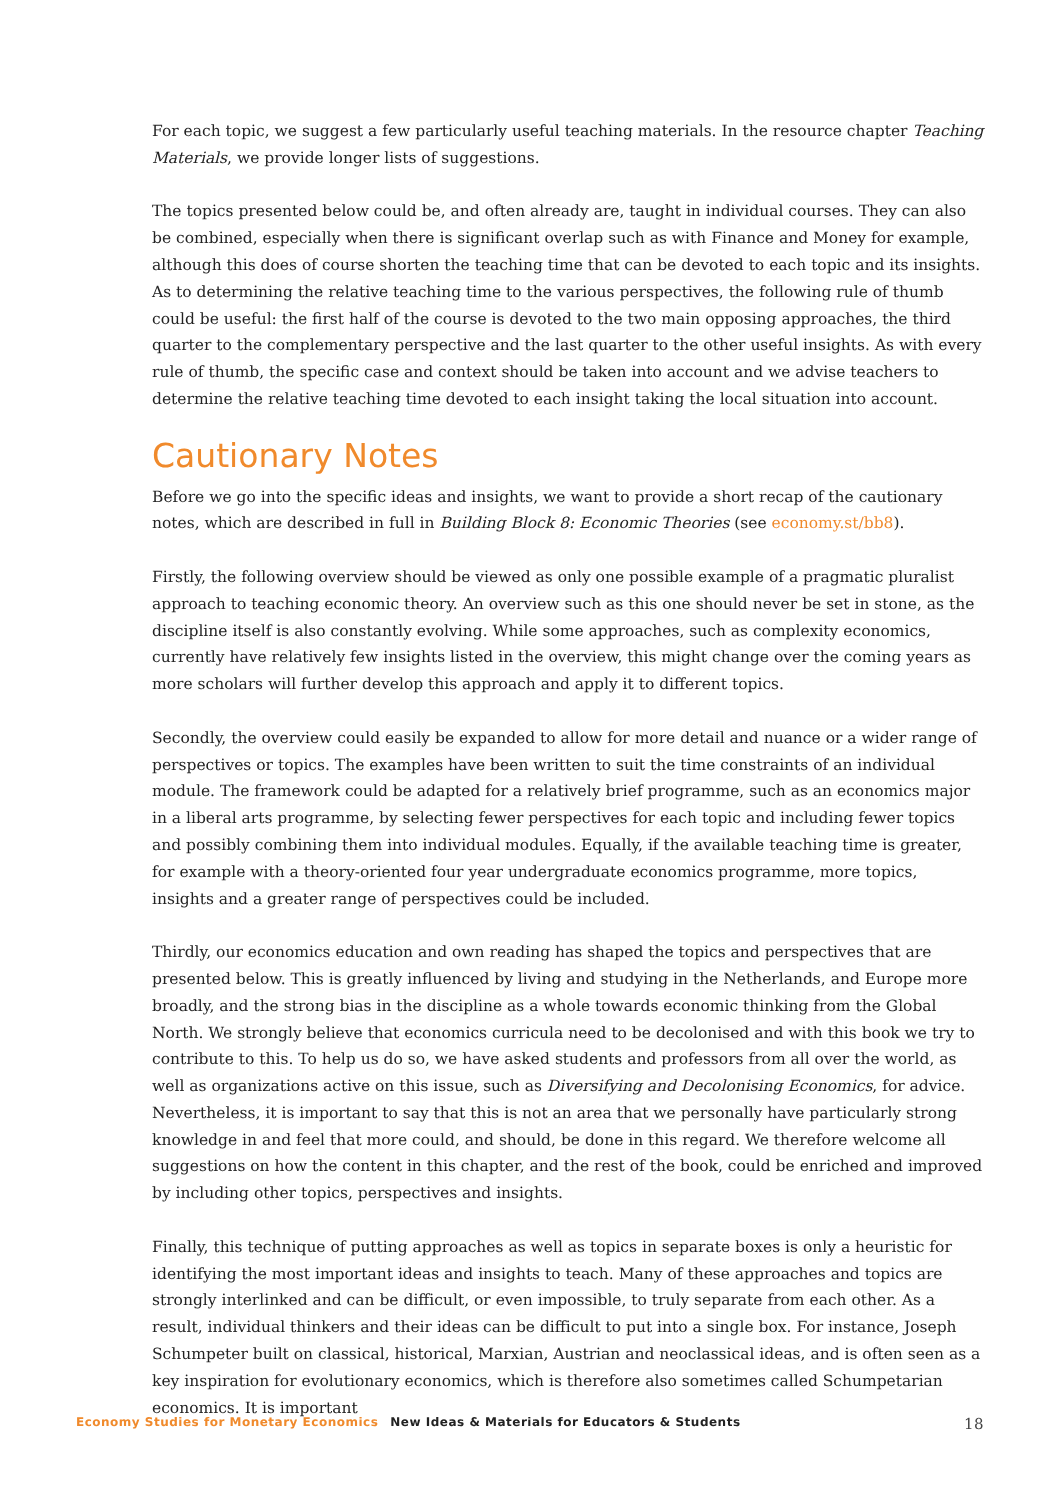For each topic, we suggest a few particularly useful teaching materials. In the resource chapter Teaching Materials, we provide longer lists of suggestions.
The topics presented below could be, and often already are, taught in individual courses. They can also be combined, especially when there is significant overlap such as with Finance and Money for example, although this does of course shorten the teaching time that can be devoted to each topic and its insights. As to determining the relative teaching time to the various perspectives, the following rule of thumb could be useful: the first half of the course is devoted to the two main opposing approaches, the third quarter to the complementary perspective and the last quarter to the other useful insights. As with every rule of thumb, the specific case and context should be taken into account and we advise teachers to determine the relative teaching time devoted to each insight taking the local situation into account.
Cautionary Notes
Before we go into the specific ideas and insights, we want to provide a short recap of the cautionary notes, which are described in full in Building Block 8: Economic Theories (see economy.st/bb8).
Firstly, the following overview should be viewed as only one possible example of a pragmatic pluralist approach to teaching economic theory. An overview such as this one should never be set in stone, as the discipline itself is also constantly evolving. While some approaches, such as complexity economics, currently have relatively few insights listed in the overview, this might change over the coming years as more scholars will further develop this approach and apply it to different topics.
Secondly, the overview could easily be expanded to allow for more detail and nuance or a wider range of perspectives or topics. The examples have been written to suit the time constraints of an individual module. The framework could be adapted for a relatively brief programme, such as an economics major in a liberal arts programme, by selecting fewer perspectives for each topic and including fewer topics and possibly combining them into individual modules. Equally, if the available teaching time is greater, for example with a theory-oriented four year undergraduate economics programme, more topics, insights and a greater range of perspectives could be included.
Thirdly, our economics education and own reading has shaped the topics and perspectives that are presented below. This is greatly influenced by living and studying in the Netherlands, and Europe more broadly, and the strong bias in the discipline as a whole towards economic thinking from the Global North. We strongly believe that economics curricula need to be decolonised and with this book we try to contribute to this. To help us do so, we have asked students and professors from all over the world, as well as organizations active on this issue, such as Diversifying and Decolonising Economics, for advice. Nevertheless, it is important to say that this is not an area that we personally have particularly strong knowledge in and feel that more could, and should, be done in this regard. We therefore welcome all suggestions on how the content in this chapter, and the rest of the book, could be enriched and improved by including other topics, perspectives and insights.
Finally, this technique of putting approaches as well as topics in separate boxes is only a heuristic for identifying the most important ideas and insights to teach. Many of these approaches and topics are strongly interlinked and can be difficult, or even impossible, to truly separate from each other. As a result, individual thinkers and their ideas can be difficult to put into a single box. For instance, Joseph Schumpeter built on classical, historical, Marxian, Austrian and neoclassical ideas, and is often seen as a key inspiration for evolutionary economics, which is therefore also sometimes called Schumpetarian economics. It is important
Economy Studies for Monetary Economics New Ideas & Materials for Educators & Students 18